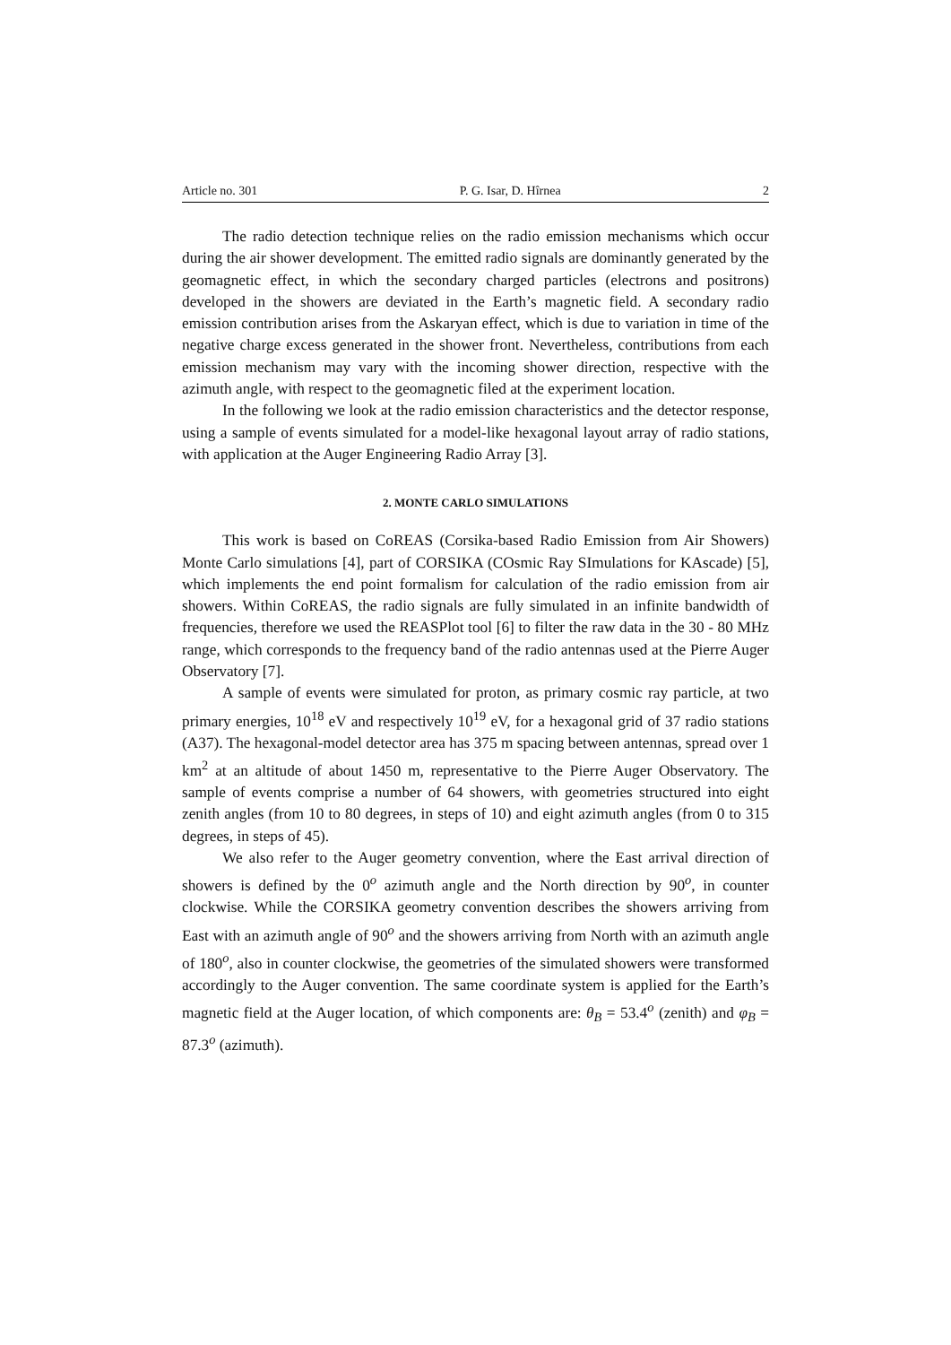Article no. 301 P. G. Isar, D. Hîrnea 2
The radio detection technique relies on the radio emission mechanisms which occur during the air shower development. The emitted radio signals are dominantly generated by the geomagnetic effect, in which the secondary charged particles (electrons and positrons) developed in the showers are deviated in the Earth’s magnetic field. A secondary radio emission contribution arises from the Askaryan effect, which is due to variation in time of the negative charge excess generated in the shower front. Nevertheless, contributions from each emission mechanism may vary with the incoming shower direction, respective with the azimuth angle, with respect to the geomagnetic filed at the experiment location.
In the following we look at the radio emission characteristics and the detector response, using a sample of events simulated for a model-like hexagonal layout array of radio stations, with application at the Auger Engineering Radio Array [3].
2. MONTE CARLO SIMULATIONS
This work is based on CoREAS (Corsika-based Radio Emission from Air Showers) Monte Carlo simulations [4], part of CORSIKA (COsmic Ray SImulations for KAscade) [5], which implements the end point formalism for calculation of the radio emission from air showers. Within CoREAS, the radio signals are fully simulated in an infinite bandwidth of frequencies, therefore we used the REASPlot tool [6] to filter the raw data in the 30 - 80 MHz range, which corresponds to the frequency band of the radio antennas used at the Pierre Auger Observatory [7].
A sample of events were simulated for proton, as primary cosmic ray particle, at two primary energies, 10<sup>18</sup> eV and respectively 10<sup>19</sup> eV, for a hexagonal grid of 37 radio stations (A37). The hexagonal-model detector area has 375 m spacing between antennas, spread over 1 km<sup>2</sup> at an altitude of about 1450 m, representative to the Pierre Auger Observatory. The sample of events comprise a number of 64 showers, with geometries structured into eight zenith angles (from 10 to 80 degrees, in steps of 10) and eight azimuth angles (from 0 to 315 degrees, in steps of 45).
We also refer to the Auger geometry convention, where the East arrival direction of showers is defined by the 0<sup>o</sup> azimuth angle and the North direction by 90<sup>o</sup>, in counter clockwise. While the CORSIKA geometry convention describes the showers arriving from East with an azimuth angle of 90<sup>o</sup> and the showers arriving from North with an azimuth angle of 180<sup>o</sup>, also in counter clockwise, the geometries of the simulated showers were transformed accordingly to the Auger convention. The same coordinate system is applied for the Earth’s magnetic field at the Auger location, of which components are: θ<sub>B</sub> = 53.4<sup>o</sup> (zenith) and φ<sub>B</sub> = 87.3<sup>o</sup> (azimuth).